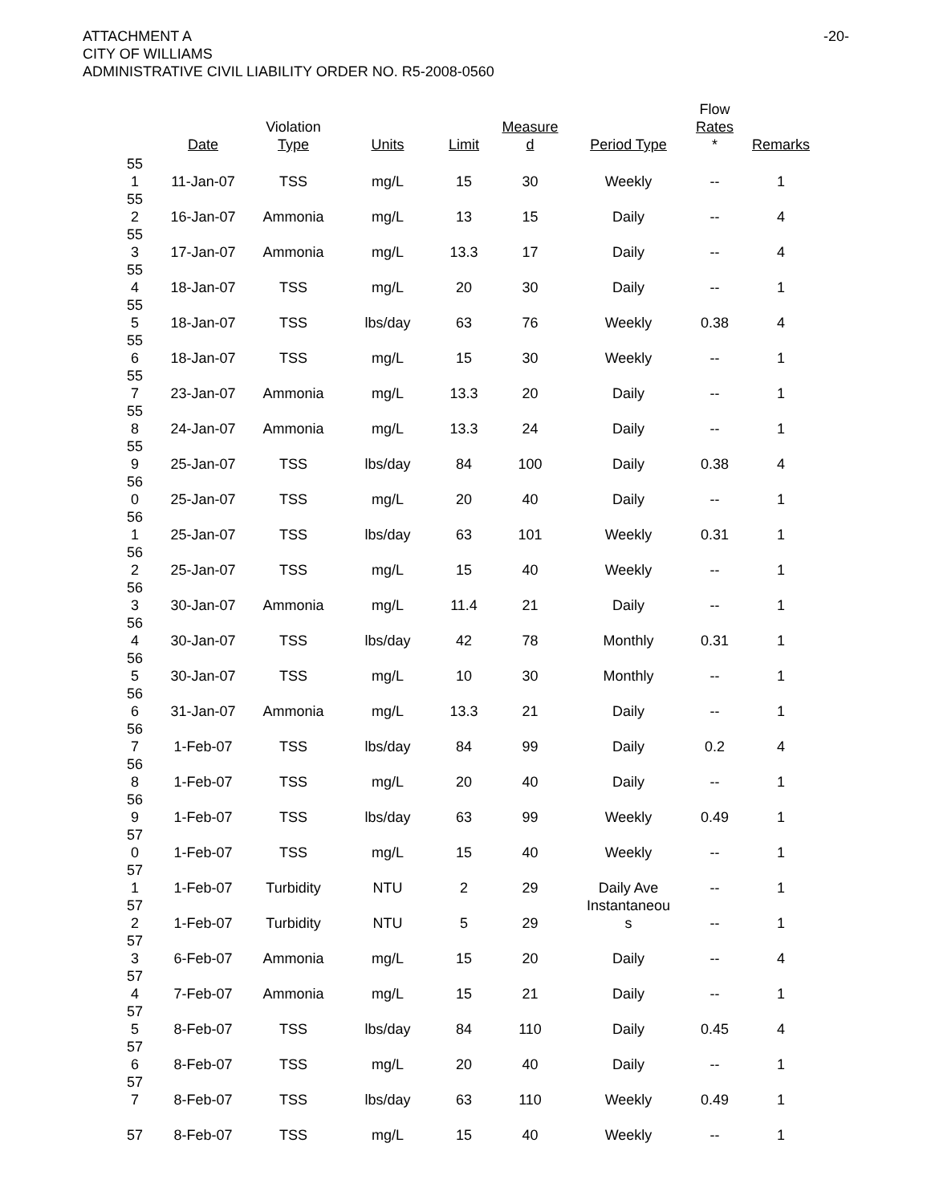-20- ATTACHMENT A
CITY OF WILLIAMS
ADMINISTRATIVE CIVIL LIABILITY ORDER NO. R5-2008-0560
| | Date | Violation Type | Units | Limit | Measure d | Period Type | Flow Rates * | Remarks |
| --- | --- | --- | --- | --- | --- | --- | --- | --- |
| 55 1 | 11-Jan-07 | TSS | mg/L | 15 | 30 | Weekly | -- | 1 |
| 55 2 | 16-Jan-07 | Ammonia | mg/L | 13 | 15 | Daily | -- | 4 |
| 55 3 | 17-Jan-07 | Ammonia | mg/L | 13.3 | 17 | Daily | -- | 4 |
| 55 4 | 18-Jan-07 | TSS | mg/L | 20 | 30 | Daily | -- | 1 |
| 55 5 | 18-Jan-07 | TSS | lbs/day | 63 | 76 | Weekly | 0.38 | 4 |
| 55 6 | 18-Jan-07 | TSS | mg/L | 15 | 30 | Weekly | -- | 1 |
| 55 7 | 23-Jan-07 | Ammonia | mg/L | 13.3 | 20 | Daily | -- | 1 |
| 55 8 | 24-Jan-07 | Ammonia | mg/L | 13.3 | 24 | Daily | -- | 1 |
| 55 9 | 25-Jan-07 | TSS | lbs/day | 84 | 100 | Daily | 0.38 | 4 |
| 56 0 | 25-Jan-07 | TSS | mg/L | 20 | 40 | Daily | -- | 1 |
| 56 1 | 25-Jan-07 | TSS | lbs/day | 63 | 101 | Weekly | 0.31 | 1 |
| 56 2 | 25-Jan-07 | TSS | mg/L | 15 | 40 | Weekly | -- | 1 |
| 56 3 | 30-Jan-07 | Ammonia | mg/L | 11.4 | 21 | Daily | -- | 1 |
| 56 4 | 30-Jan-07 | TSS | lbs/day | 42 | 78 | Monthly | 0.31 | 1 |
| 56 5 | 30-Jan-07 | TSS | mg/L | 10 | 30 | Monthly | -- | 1 |
| 56 6 | 31-Jan-07 | Ammonia | mg/L | 13.3 | 21 | Daily | -- | 1 |
| 56 7 | 1-Feb-07 | TSS | lbs/day | 84 | 99 | Daily | 0.2 | 4 |
| 56 8 | 1-Feb-07 | TSS | mg/L | 20 | 40 | Daily | -- | 1 |
| 56 9 | 1-Feb-07 | TSS | lbs/day | 63 | 99 | Weekly | 0.49 | 1 |
| 57 0 | 1-Feb-07 | TSS | mg/L | 15 | 40 | Weekly | -- | 1 |
| 57 1 | 1-Feb-07 | Turbidity | NTU | 2 | 29 | Daily Ave | -- | 1 |
| 57 2 | 1-Feb-07 | Turbidity | NTU | 5 | 29 | Instantaneou s | -- | 1 |
| 57 3 | 6-Feb-07 | Ammonia | mg/L | 15 | 20 | Daily | -- | 4 |
| 57 4 | 7-Feb-07 | Ammonia | mg/L | 15 | 21 | Daily | -- | 1 |
| 57 5 | 8-Feb-07 | TSS | lbs/day | 84 | 110 | Daily | 0.45 | 4 |
| 57 6 | 8-Feb-07 | TSS | mg/L | 20 | 40 | Daily | -- | 1 |
| 57 7 | 8-Feb-07 | TSS | lbs/day | 63 | 110 | Weekly | 0.49 | 1 |
| 57 | 8-Feb-07 | TSS | mg/L | 15 | 40 | Weekly | -- | 1 |